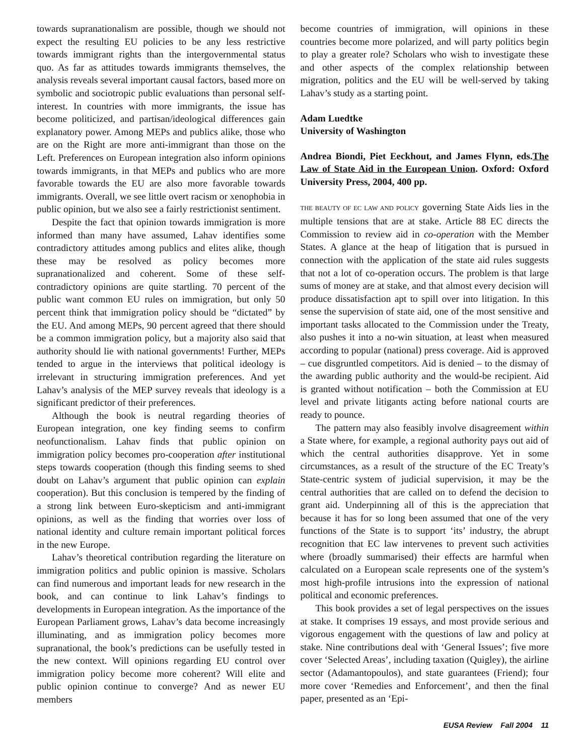towards supranationalism are possible, though we should not expect the resulting EU policies to be any less restrictive towards immigrant rights than the intergovernmental status quo. As far as attitudes towards immigrants themselves, the analysis reveals several important causal factors, based more on symbolic and sociotropic public evaluations than personal self-interest. In countries with more immigrants, the issue has become politicized, and partisan/ideological differences gain explanatory power. Among MEPs and publics alike, those who are on the Right are more anti-immigrant than those on the Left. Preferences on European integration also inform opinions towards immigrants, in that MEPs and publics who are more favorable towards the EU are also more favorable towards immigrants. Overall, we see little overt racism or xenophobia in public opinion, but we also see a fairly restrictionist sentiment.
Despite the fact that opinion towards immigration is more informed than many have assumed, Lahav identifies some contradictory attitudes among publics and elites alike, though these may be resolved as policy becomes more supranationalized and coherent. Some of these self-contradictory opinions are quite startling. 70 percent of the public want common EU rules on immigration, but only 50 percent think that immigration policy should be “dictated” by the EU. And among MEPs, 90 percent agreed that there should be a common immigration policy, but a majority also said that authority should lie with national governments! Further, MEPs tended to argue in the interviews that political ideology is irrelevant in structuring immigration preferences. And yet Lahav’s analysis of the MEP survey reveals that ideology is a significant predictor of their preferences.
Although the book is neutral regarding theories of European integration, one key finding seems to confirm neofunctionalism. Lahav finds that public opinion on immigration policy becomes pro-cooperation after institutional steps towards cooperation (though this finding seems to shed doubt on Lahav’s argument that public opinion can explain cooperation). But this conclusion is tempered by the finding of a strong link between Euro-skepticism and anti-immigrant opinions, as well as the finding that worries over loss of national identity and culture remain important political forces in the new Europe.
Lahav’s theoretical contribution regarding the literature on immigration politics and public opinion is massive. Scholars can find numerous and important leads for new research in the book, and can continue to link Lahav’s findings to developments in European integration. As the importance of the European Parliament grows, Lahav’s data become increasingly illuminating, and as immigration policy becomes more supranational, the book’s predictions can be usefully tested in the new context. Will opinions regarding EU control over immigration policy become more coherent? Will elite and public opinion continue to converge? And as newer EU members
become countries of immigration, will opinions in these countries become more polarized, and will party politics begin to play a greater role? Scholars who wish to investigate these and other aspects of the complex relationship between migration, politics and the EU will be well-served by taking Lahav’s study as a starting point.
Adam Luedtke
University of Washington
Andrea Biondi, Piet Eeckhout, and James Flynn, eds.The Law of State Aid in the European Union. Oxford: Oxford University Press, 2004, 400 pp.
THE BEAUTY OF EC LAW AND POLICY governing State Aids lies in the multiple tensions that are at stake. Article 88 EC directs the Commission to review aid in co-operation with the Member States. A glance at the heap of litigation that is pursued in connection with the application of the state aid rules suggests that not a lot of co-operation occurs. The problem is that large sums of money are at stake, and that almost every decision will produce dissatisfaction apt to spill over into litigation. In this sense the supervision of state aid, one of the most sensitive and important tasks allocated to the Commission under the Treaty, also pushes it into a no-win situation, at least when measured according to popular (national) press coverage. Aid is approved – cue disgruntled competitors. Aid is denied – to the dismay of the awarding public authority and the would-be recipient. Aid is granted without notification – both the Commission at EU level and private litigants acting before national courts are ready to pounce.
The pattern may also feasibly involve disagreement within a State where, for example, a regional authority pays out aid of which the central authorities disapprove. Yet in some circumstances, as a result of the structure of the EC Treaty’s State-centric system of judicial supervision, it may be the central authorities that are called on to defend the decision to grant aid. Underpinning all of this is the appreciation that because it has for so long been assumed that one of the very functions of the State is to support ‘its’ industry, the abrupt recognition that EC law intervenes to prevent such activities where (broadly summarised) their effects are harmful when calculated on a European scale represents one of the system’s most high-profile intrusions into the expression of national political and economic preferences.
This book provides a set of legal perspectives on the issues at stake. It comprises 19 essays, and most provide serious and vigorous engagement with the questions of law and policy at stake. Nine contributions deal with ‘General Issues’; five more cover ‘Selected Areas’, including taxation (Quigley), the airline sector (Adamantopoulos), and state guarantees (Friend); four more cover ‘Remedies and Enforcement’, and then the final paper, presented as an ‘Epi-
EUSA Review Fall 2004 11